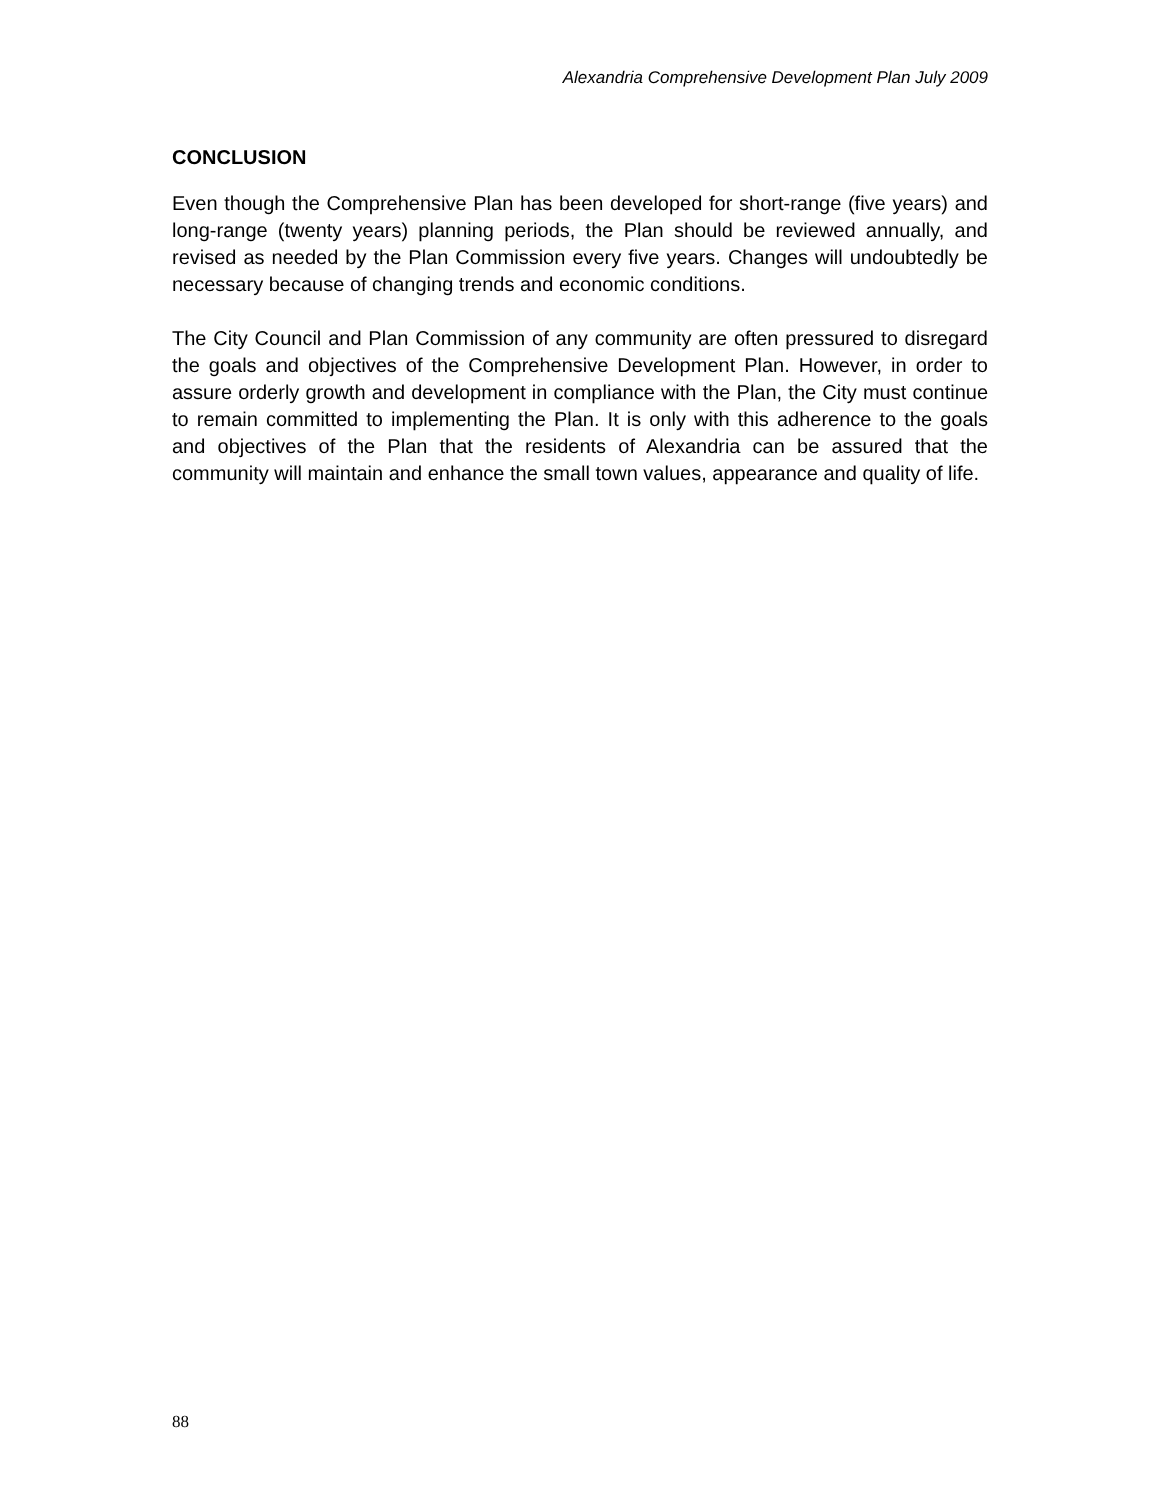Alexandria Comprehensive Development Plan July 2009
CONCLUSION
Even though the Comprehensive Plan has been developed for short-range (five years) and long-range (twenty years) planning periods, the Plan should be reviewed annually, and revised as needed by the Plan Commission every five years. Changes will undoubtedly be necessary because of changing trends and economic conditions.
The City Council and Plan Commission of any community are often pressured to disregard the goals and objectives of the Comprehensive Development Plan. However, in order to assure orderly growth and development in compliance with the Plan, the City must continue to remain committed to implementing the Plan. It is only with this adherence to the goals and objectives of the Plan that the residents of Alexandria can be assured that the community will maintain and enhance the small town values, appearance and quality of life.
88